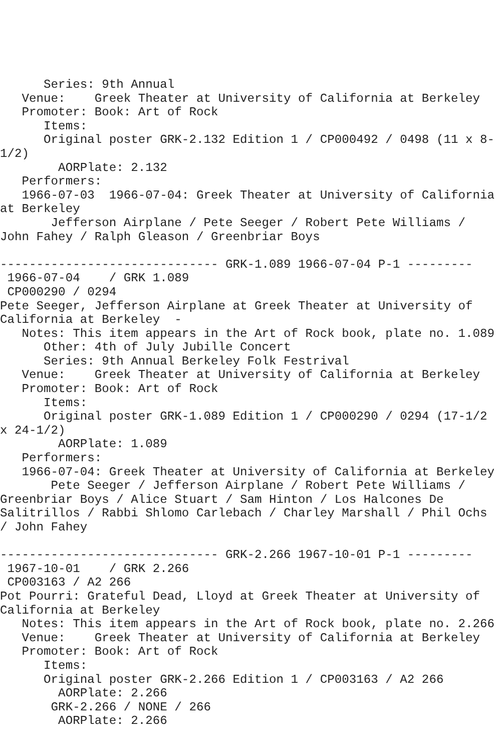Series: 9th Annual
   Venue:    Greek Theater at University of California at Berkeley
   Promoter: Book: Art of Rock
      Items:
      Original poster GRK-2.132 Edition 1 / CP000492 / 0498 (11 x 8-
1/2)
        AORPlate: 2.132
   Performers:
   1966-07-03  1966-07-04: Greek Theater at University of California
at Berkeley
       Jefferson Airplane / Pete Seeger / Robert Pete Williams /
John Fahey / Ralph Gleason / Greenbriar Boys

------------------------------ GRK-1.089 1966-07-04 P-1 ---------
 1966-07-04    / GRK 1.089
 CP000290 / 0294
Pete Seeger, Jefferson Airplane at Greek Theater at University of
California at Berkeley  -
   Notes: This item appears in the Art of Rock book, plate no. 1.089
      Other: 4th of July Jubille Concert
      Series: 9th Annual Berkeley Folk Festrival
   Venue:    Greek Theater at University of California at Berkeley
   Promoter: Book: Art of Rock
      Items:
      Original poster GRK-1.089 Edition 1 / CP000290 / 0294 (17-1/2
x 24-1/2)
        AORPlate: 1.089
   Performers:
   1966-07-04: Greek Theater at University of California at Berkeley
       Pete Seeger / Jefferson Airplane / Robert Pete Williams /
Greenbriar Boys / Alice Stuart / Sam Hinton / Los Halcones De
Salitrillos / Rabbi Shlomo Carlebach / Charley Marshall / Phil Ochs
/ John Fahey

------------------------------ GRK-2.266 1967-10-01 P-1 ---------
 1967-10-01    / GRK 2.266
 CP003163 / A2 266
Pot Pourri: Grateful Dead, Lloyd at Greek Theater at University of
California at Berkeley
   Notes: This item appears in the Art of Rock book, plate no. 2.266
   Venue:    Greek Theater at University of California at Berkeley
   Promoter: Book: Art of Rock
      Items:
      Original poster GRK-2.266 Edition 1 / CP003163 / A2 266
        AORPlate: 2.266
       GRK-2.266 / NONE / 266
        AORPlate: 2.266